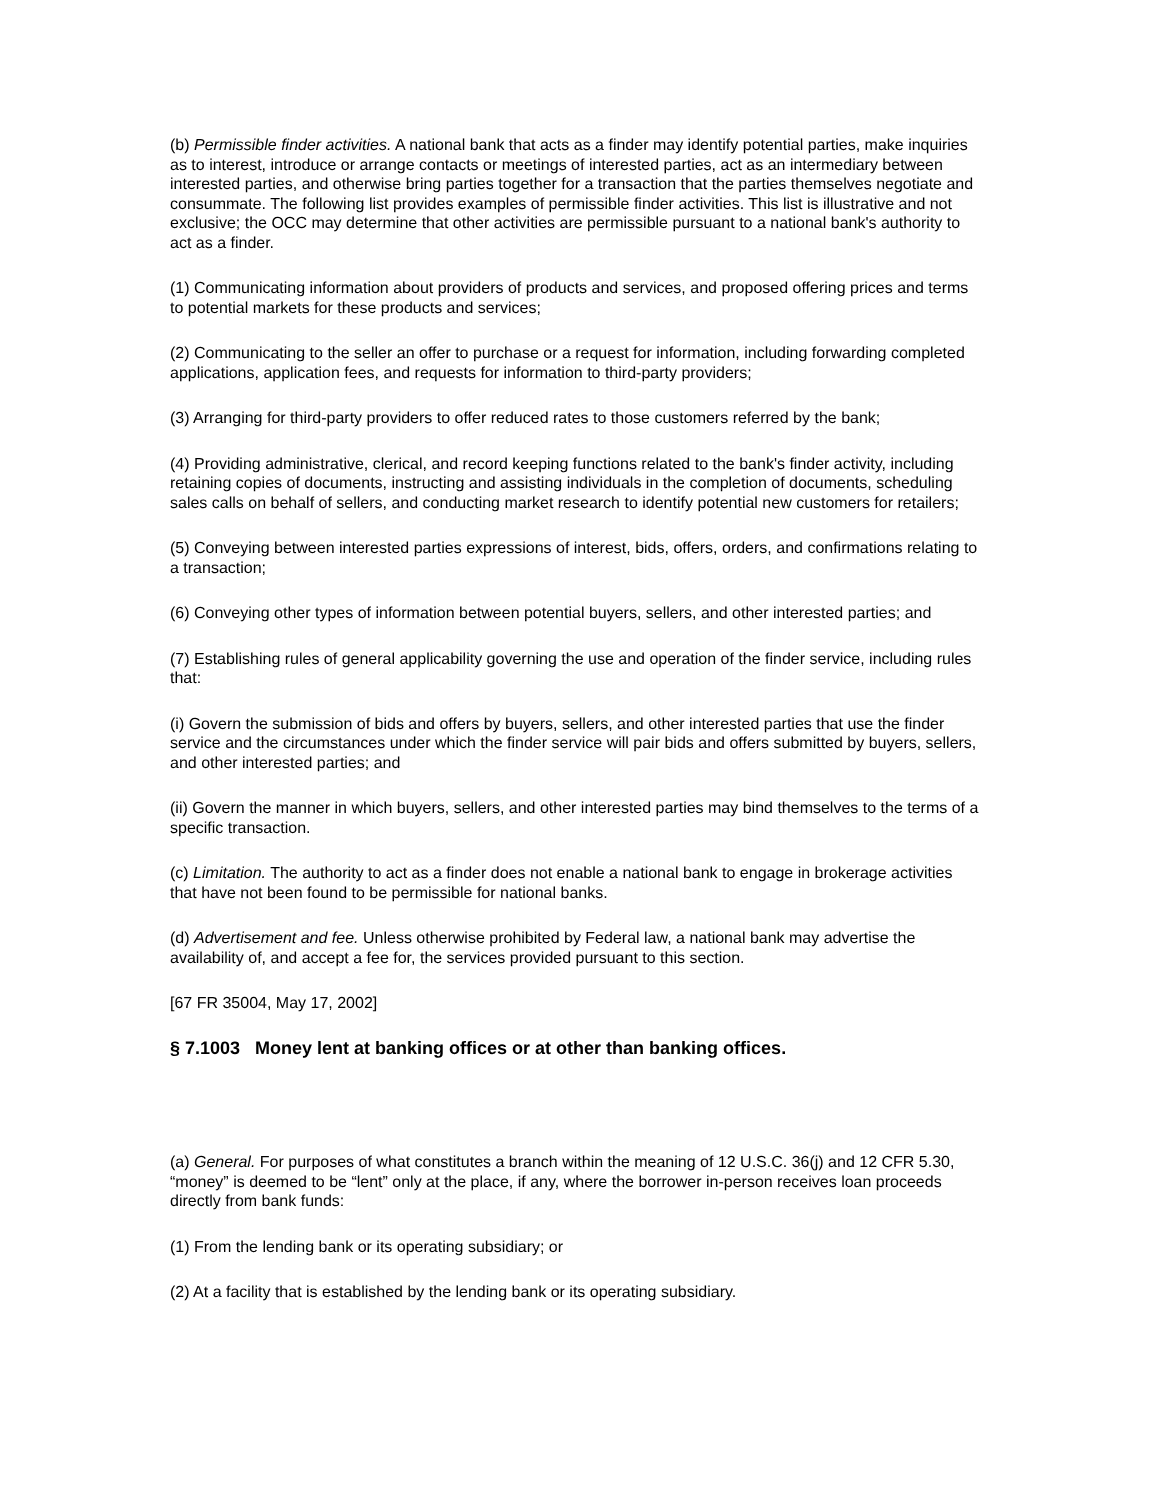(b) Permissible finder activities. A national bank that acts as a finder may identify potential parties, make inquiries as to interest, introduce or arrange contacts or meetings of interested parties, act as an intermediary between interested parties, and otherwise bring parties together for a transaction that the parties themselves negotiate and consummate. The following list provides examples of permissible finder activities. This list is illustrative and not exclusive; the OCC may determine that other activities are permissible pursuant to a national bank's authority to act as a finder.
(1) Communicating information about providers of products and services, and proposed offering prices and terms to potential markets for these products and services;
(2) Communicating to the seller an offer to purchase or a request for information, including forwarding completed applications, application fees, and requests for information to third-party providers;
(3) Arranging for third-party providers to offer reduced rates to those customers referred by the bank;
(4) Providing administrative, clerical, and record keeping functions related to the bank's finder activity, including retaining copies of documents, instructing and assisting individuals in the completion of documents, scheduling sales calls on behalf of sellers, and conducting market research to identify potential new customers for retailers;
(5) Conveying between interested parties expressions of interest, bids, offers, orders, and confirmations relating to a transaction;
(6) Conveying other types of information between potential buyers, sellers, and other interested parties; and
(7) Establishing rules of general applicability governing the use and operation of the finder service, including rules that:
(i) Govern the submission of bids and offers by buyers, sellers, and other interested parties that use the finder service and the circumstances under which the finder service will pair bids and offers submitted by buyers, sellers, and other interested parties; and
(ii) Govern the manner in which buyers, sellers, and other interested parties may bind themselves to the terms of a specific transaction.
(c) Limitation. The authority to act as a finder does not enable a national bank to engage in brokerage activities that have not been found to be permissible for national banks.
(d) Advertisement and fee. Unless otherwise prohibited by Federal law, a national bank may advertise the availability of, and accept a fee for, the services provided pursuant to this section.
[67 FR 35004, May 17, 2002]
§ 7.1003 Money lent at banking offices or at other than banking offices.
(a) General. For purposes of what constitutes a branch within the meaning of 12 U.S.C. 36(j) and 12 CFR 5.30, “money” is deemed to be “lent” only at the place, if any, where the borrower in-person receives loan proceeds directly from bank funds:
(1) From the lending bank or its operating subsidiary; or
(2) At a facility that is established by the lending bank or its operating subsidiary.